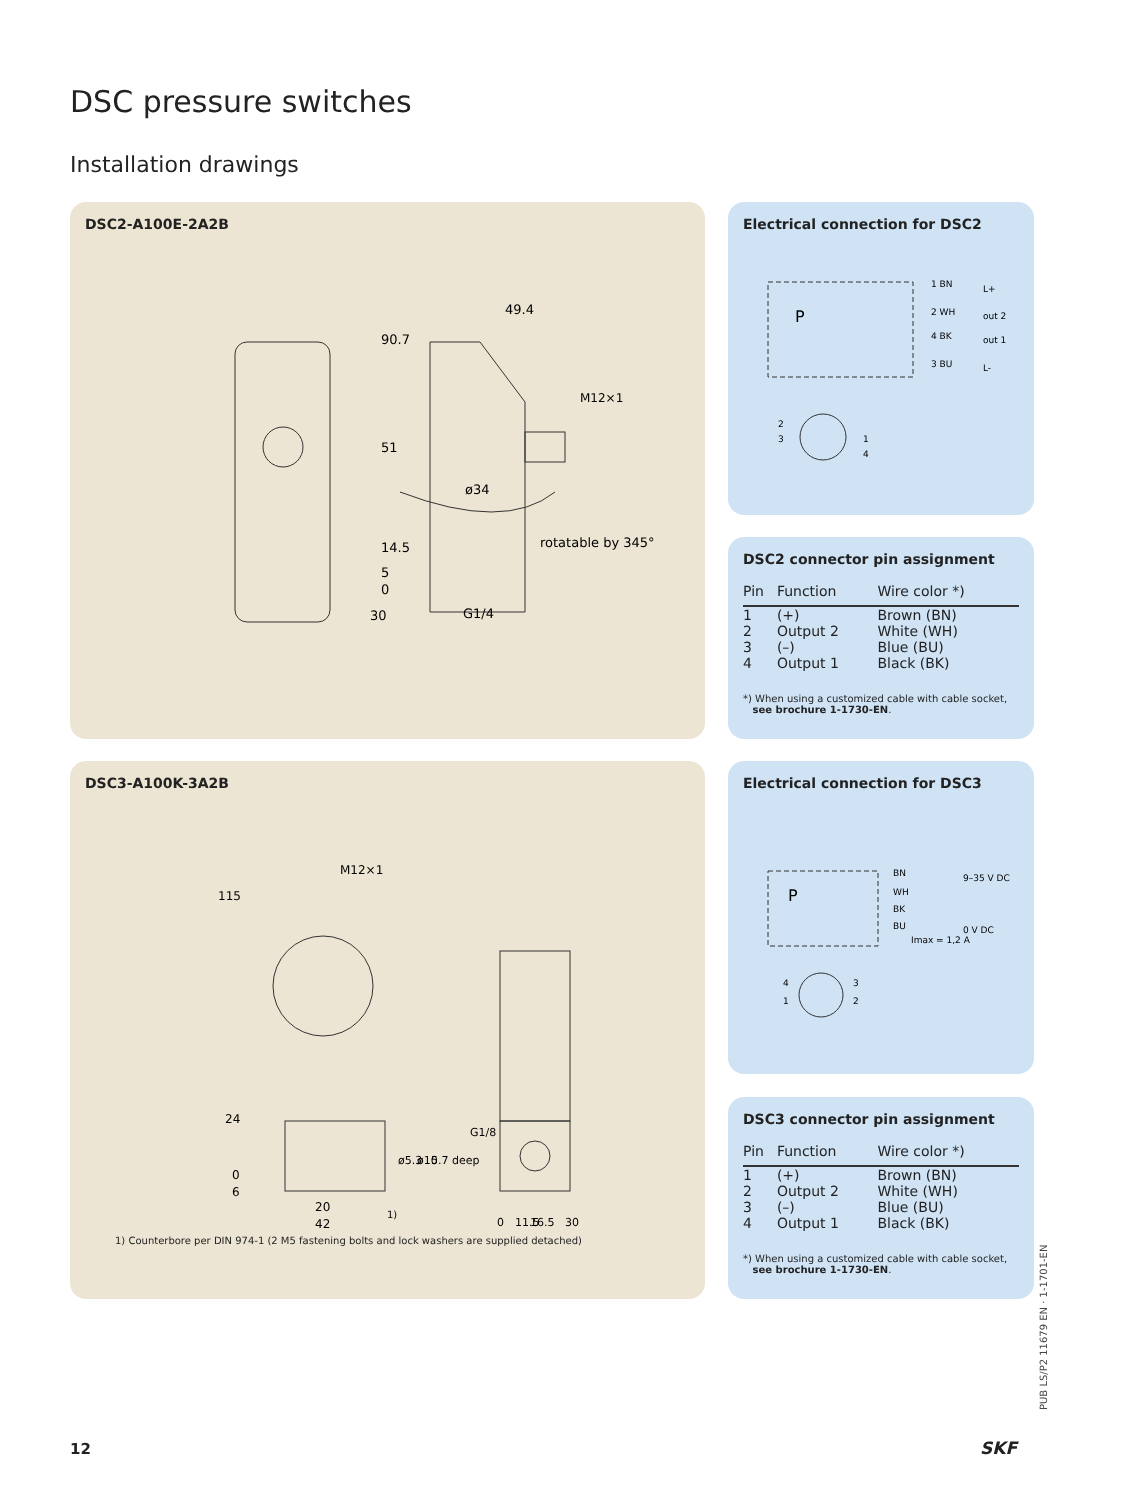DSC pressure switches
Installation drawings
DSC2-A100E-2A2B
90.7
49.4
51
ø34
14.5
rotatable by 345°
5
0
30
G1/4
M12×1
Electrical connection for DSC2
P
1 BN
L+
2 WH
out 2
4 BK
out 1
3 BU
L-
2
3
1
4
DSC2 connector pin assignment
| Pin | Function | Wire color *) |
| --- | --- | --- |
| 1 2 3 4 | (+) Output 2 (–) Output 1 | Brown (BN) White (WH) Blue (BU) Black (BK) |
*) When using a customized cable with cable socket,
see brochure 1-1730-EN.
DSC3-A100K-3A2B
M12×1
115
24
0
6
20
42
1)
ø5.3
ø10
5.7 deep
G1/8
0
11.5
16.5
30
1) Counterbore per DIN 974-1 (2 M5 fastening bolts and lock washers are supplied detached)
Electrical connection for DSC3
P
BN
9–35 V DC
WH
BK
BU
0 V DC
Imax = 1,2 A
4
3
1
2
DSC3 connector pin assignment
| Pin | Function | Wire color *) |
| --- | --- | --- |
| 1 2 3 4 | (+) Output 2 (–) Output 1 | Brown (BN) White (WH) Blue (BU) Black (BK) |
*) When using a customized cable with cable socket,
see brochure 1-1730-EN.
PUB LS/P2 11679 EN · 1-1701-EN
12 SKF